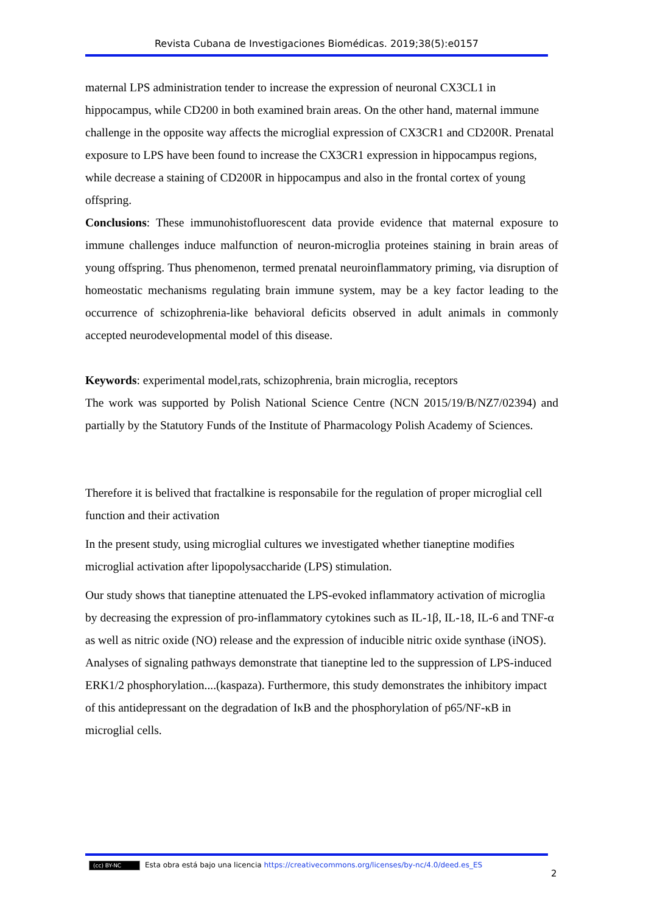Revista Cubana de Investigaciones Biomédicas. 2019;38(5):e0157
maternal LPS administration tender to increase the expression of neuronal CX3CL1 in hippocampus, while CD200 in both examined brain areas. On the other hand, maternal immune challenge in the opposite way affects the microglial expression of CX3CR1 and CD200R. Prenatal exposure to LPS have been found to increase the CX3CR1 expression in hippocampus regions, while decrease a staining of CD200R in hippocampus and also in the frontal cortex of young offspring.
Conclusions: These immunohistofluorescent data provide evidence that maternal exposure to immune challenges induce malfunction of neuron-microglia proteines staining in brain areas of young offspring. Thus phenomenon, termed prenatal neuroinflammatory priming, via disruption of homeostatic mechanisms regulating brain immune system, may be a key factor leading to the occurrence of schizophrenia-like behavioral deficits observed in adult animals in commonly accepted neurodevelopmental model of this disease.
Keywords: experimental model,rats, schizophrenia, brain microglia, receptors
The work was supported by Polish National Science Centre (NCN 2015/19/B/NZ7/02394) and partially by the Statutory Funds of the Institute of Pharmacology Polish Academy of Sciences.
Therefore it is belived that fractalkine is responsabile for the regulation of proper microglial cell function and their activation
In the present study, using microglial cultures we investigated whether tianeptine modifies microglial activation after lipopolysaccharide (LPS) stimulation.
Our study shows that tianeptine attenuated the LPS-evoked inflammatory activation of microglia by decreasing the expression of pro-inflammatory cytokines such as IL-1β, IL-18, IL-6 and TNF-α as well as nitric oxide (NO) release and the expression of inducible nitric oxide synthase (iNOS). Analyses of signaling pathways demonstrate that tianeptine led to the suppression of LPS-induced ERK1/2 phosphorylation....(kaspaza). Furthermore, this study demonstrates the inhibitory impact of this antidepressant on the degradation of IκB and the phosphorylation of p65/NF-κB in microglial cells.
(cc) BY-NC Esta obra está bajo una licencia https://creativecommons.org/licenses/by-nc/4.0/deed.es_ES
2